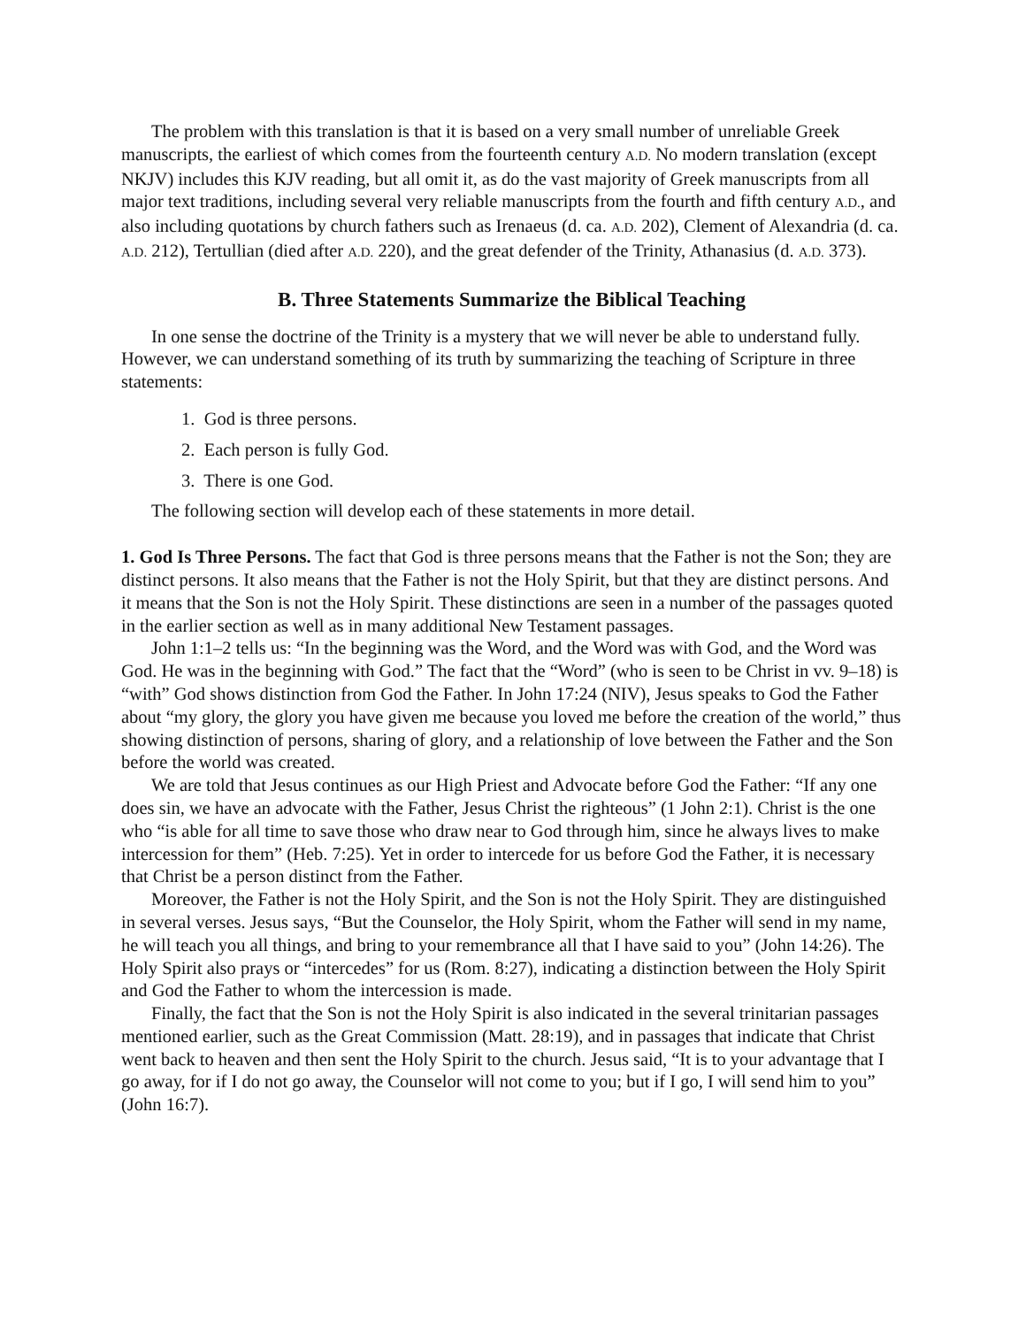The problem with this translation is that it is based on a very small number of unreliable Greek manuscripts, the earliest of which comes from the fourteenth century A.D. No modern translation (except NKJV) includes this KJV reading, but all omit it, as do the vast majority of Greek manuscripts from all major text traditions, including several very reliable manuscripts from the fourth and fifth century A.D., and also including quotations by church fathers such as Irenaeus (d. ca. A.D. 202), Clement of Alexandria (d. ca. A.D. 212), Tertullian (died after A.D. 220), and the great defender of the Trinity, Athanasius (d. A.D. 373).
B. Three Statements Summarize the Biblical Teaching
In one sense the doctrine of the Trinity is a mystery that we will never be able to understand fully. However, we can understand something of its truth by summarizing the teaching of Scripture in three statements:
1. God is three persons.
2. Each person is fully God.
3. There is one God.
The following section will develop each of these statements in more detail.
1. God Is Three Persons. The fact that God is three persons means that the Father is not the Son; they are distinct persons. It also means that the Father is not the Holy Spirit, but that they are distinct persons. And it means that the Son is not the Holy Spirit. These distinctions are seen in a number of the passages quoted in the earlier section as well as in many additional New Testament passages.
John 1:1–2 tells us: “In the beginning was the Word, and the Word was with God, and the Word was God. He was in the beginning with God.” The fact that the “Word” (who is seen to be Christ in vv. 9–18) is “with” God shows distinction from God the Father. In John 17:24 (NIV), Jesus speaks to God the Father about “my glory, the glory you have given me because you loved me before the creation of the world,” thus showing distinction of persons, sharing of glory, and a relationship of love between the Father and the Son before the world was created.
We are told that Jesus continues as our High Priest and Advocate before God the Father: “If any one does sin, we have an advocate with the Father, Jesus Christ the righteous” (1 John 2:1). Christ is the one who “is able for all time to save those who draw near to God through him, since he always lives to make intercession for them” (Heb. 7:25). Yet in order to intercede for us before God the Father, it is necessary that Christ be a person distinct from the Father.
Moreover, the Father is not the Holy Spirit, and the Son is not the Holy Spirit. They are distinguished in several verses. Jesus says, “But the Counselor, the Holy Spirit, whom the Father will send in my name, he will teach you all things, and bring to your remembrance all that I have said to you” (John 14:26). The Holy Spirit also prays or “intercedes” for us (Rom. 8:27), indicating a distinction between the Holy Spirit and God the Father to whom the intercession is made.
Finally, the fact that the Son is not the Holy Spirit is also indicated in the several trinitarian passages mentioned earlier, such as the Great Commission (Matt. 28:19), and in passages that indicate that Christ went back to heaven and then sent the Holy Spirit to the church. Jesus said, “It is to your advantage that I go away, for if I do not go away, the Counselor will not come to you; but if I go, I will send him to you” (John 16:7).